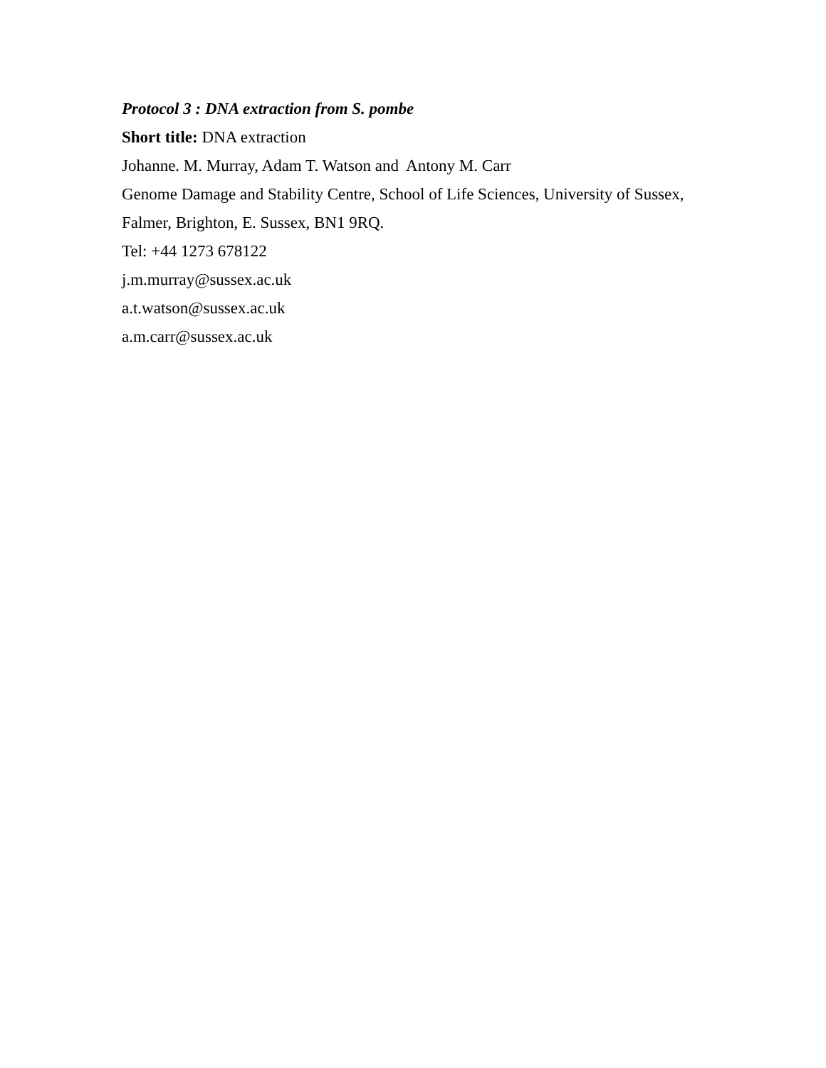Protocol 3 : DNA extraction from S. pombe
Short title: DNA extraction
Johanne. M. Murray, Adam T. Watson and Antony M. Carr
Genome Damage and Stability Centre, School of Life Sciences, University of Sussex,
Falmer, Brighton, E. Sussex, BN1 9RQ.
Tel: +44 1273 678122
j.m.murray@sussex.ac.uk
a.t.watson@sussex.ac.uk
a.m.carr@sussex.ac.uk